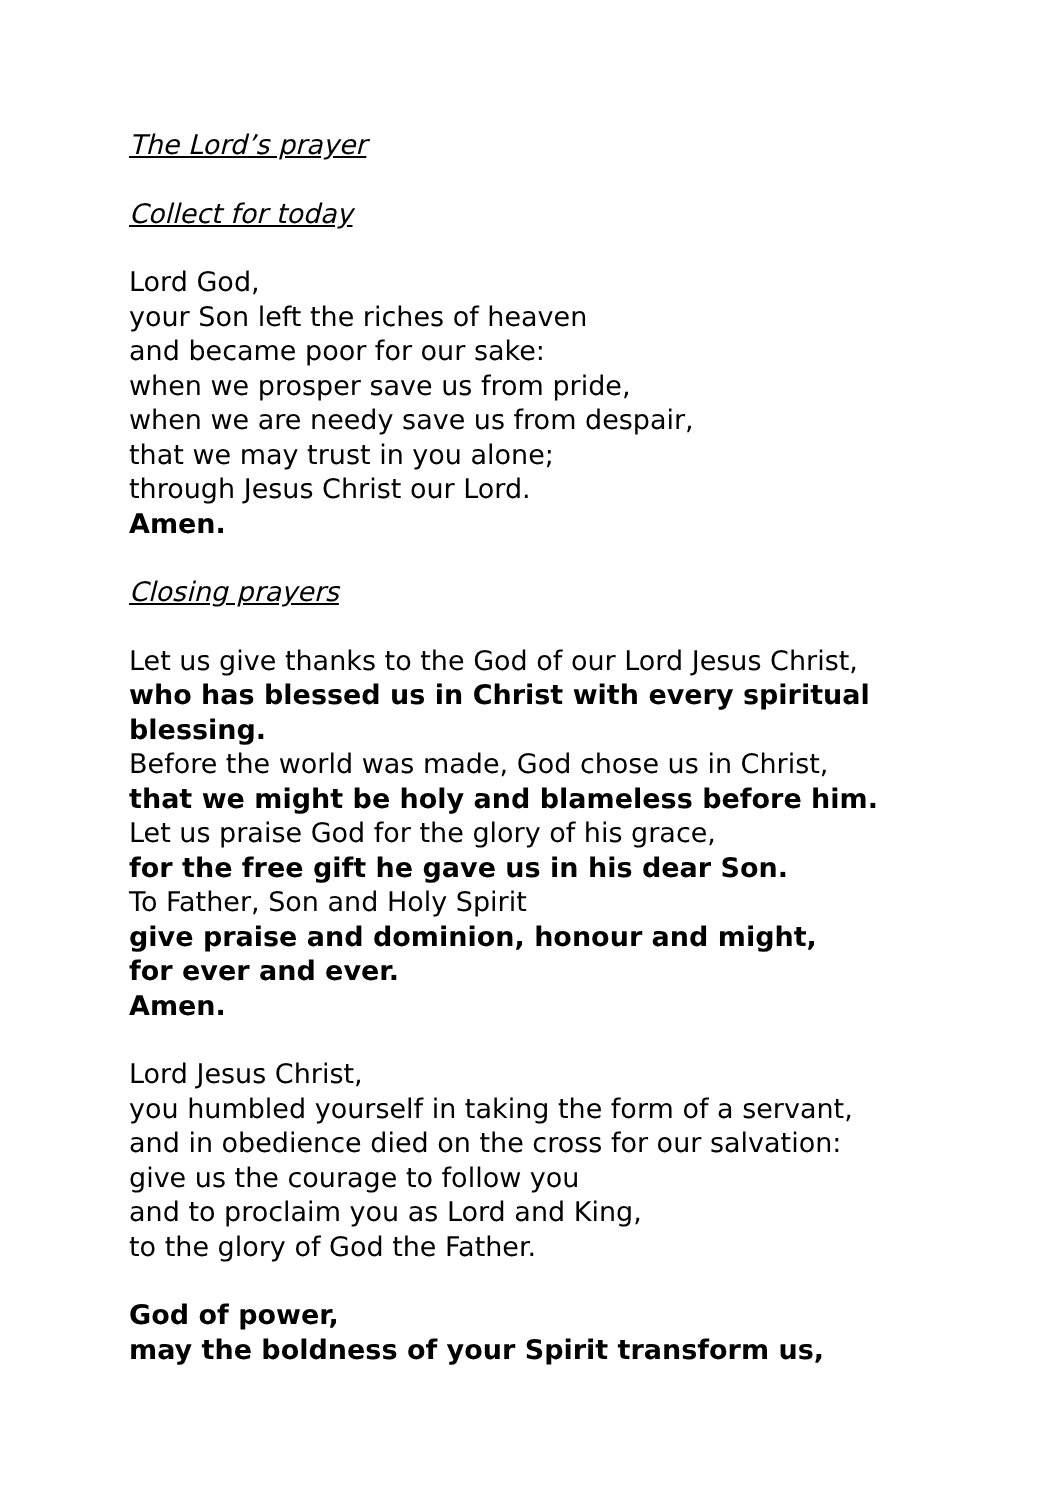The Lord’s prayer
Collect for today
Lord God,
your Son left the riches of heaven
and became poor for our sake:
when we prosper save us from pride,
when we are needy save us from despair,
that we may trust in you alone;
through Jesus Christ our Lord.
Amen.
Closing prayers
Let us give thanks to the God of our Lord Jesus Christ,
who has blessed us in Christ with every spiritual
blessing.
Before the world was made, God chose us in Christ,
that we might be holy and blameless before him.
Let us praise God for the glory of his grace,
for the free gift he gave us in his dear Son.
To Father, Son and Holy Spirit
give praise and dominion, honour and might,
for ever and ever.
Amen.
Lord Jesus Christ,
you humbled yourself in taking the form of a servant,
and in obedience died on the cross for our salvation:
give us the courage to follow you
and to proclaim you as Lord and King,
to the glory of God the Father.
God of power,
may the boldness of your Spirit transform us,